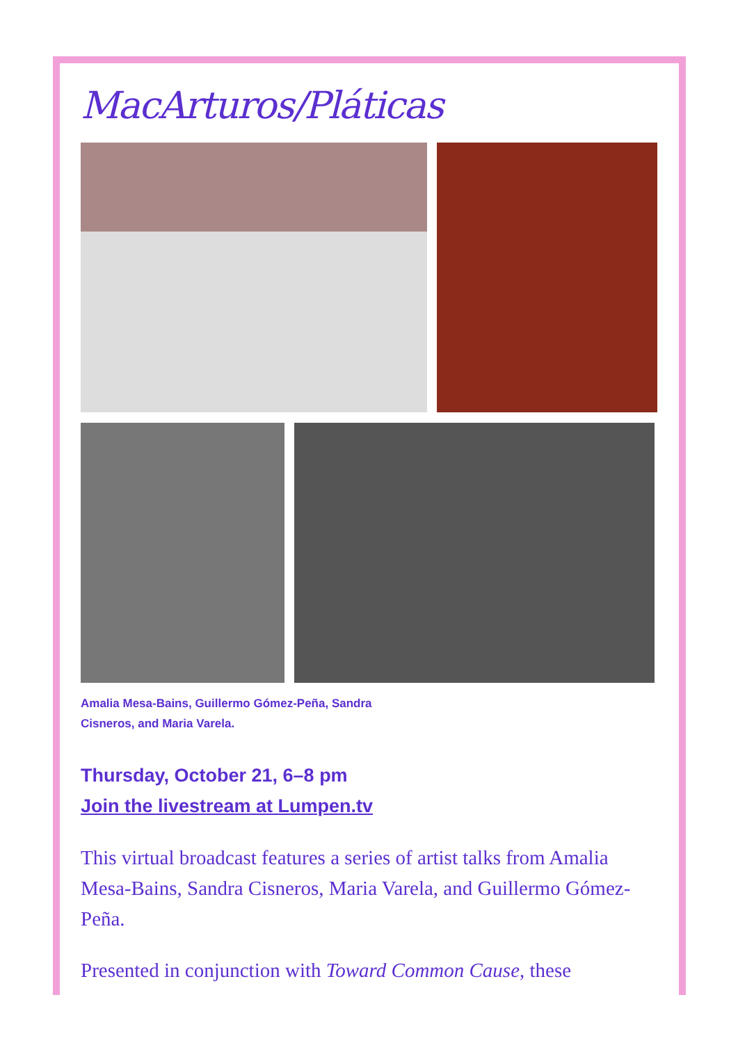MacArturos/Pláticas
Amalia Mesa-Bains, Guillermo Gómez-Peña, Sandra Cisneros, and Maria Varela.
Thursday, October 21, 6–8 pm
Join the livestream at Lumpen.tv
This virtual broadcast features a series of artist talks from Amalia Mesa-Bains, Sandra Cisneros, Maria Varela, and Guillermo Gómez-Peña.
Presented in conjunction with Toward Common Cause, these